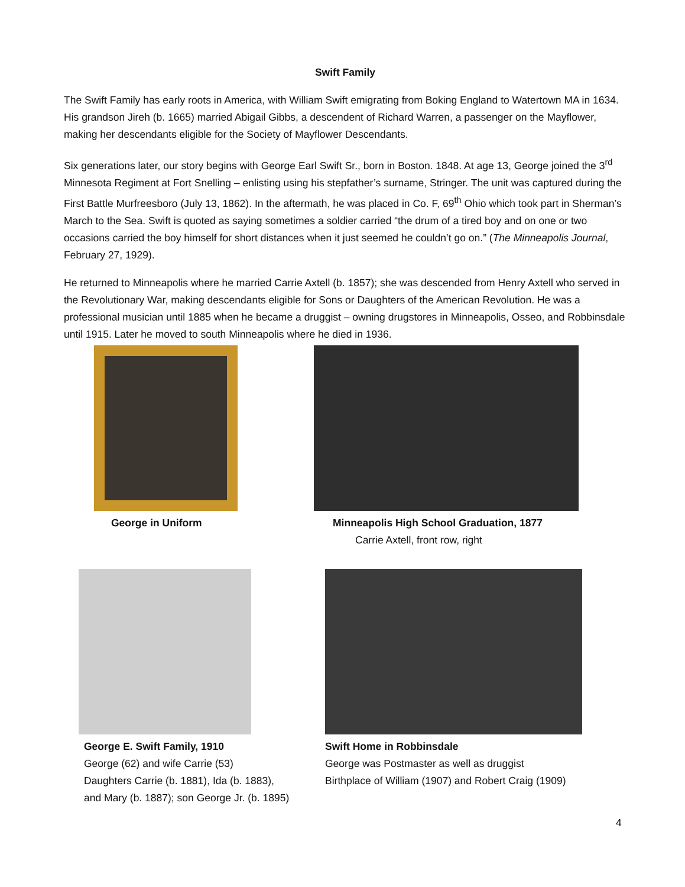Swift Family
The Swift Family has early roots in America, with William Swift emigrating from Boking England to Watertown MA in 1634. His grandson Jireh (b. 1665) married Abigail Gibbs, a descendent of Richard Warren, a passenger on the Mayflower, making her descendants eligible for the Society of Mayflower Descendants.
Six generations later, our story begins with George Earl Swift Sr., born in Boston. 1848. At age 13, George joined the 3<sup>rd</sup> Minnesota Regiment at Fort Snelling – enlisting using his stepfather’s surname, Stringer. The unit was captured during the First Battle Murfreesboro (July 13, 1862). In the aftermath, he was placed in Co. F, 69<sup>th</sup> Ohio which took part in Sherman’s March to the Sea. Swift is quoted as saying sometimes a soldier carried “the drum of a tired boy and on one or two occasions carried the boy himself for short distances when it just seemed he couldn’t go on.” (The Minneapolis Journal, February 27, 1929).
He returned to Minneapolis where he married Carrie Axtell (b. 1857); she was descended from Henry Axtell who served in the Revolutionary War, making descendants eligible for Sons or Daughters of the American Revolution. He was a professional musician until 1885 when he became a druggist – owning drugstores in Minneapolis, Osseo, and Robbinsdale until 1915. Later he moved to south Minneapolis where he died in 1936.
George in Uniform Minneapolis High School Graduation, 1877
Carrie Axtell, front row, right
George E. Swift Family, 1910
George (62) and wife Carrie (53)
Daughters Carrie (b. 1881), Ida (b. 1883),
and Mary (b. 1887); son George Jr. (b. 1895)
Swift Home in Robbinsdale
George was Postmaster as well as druggist
Birthplace of William (1907) and Robert Craig (1909)
4